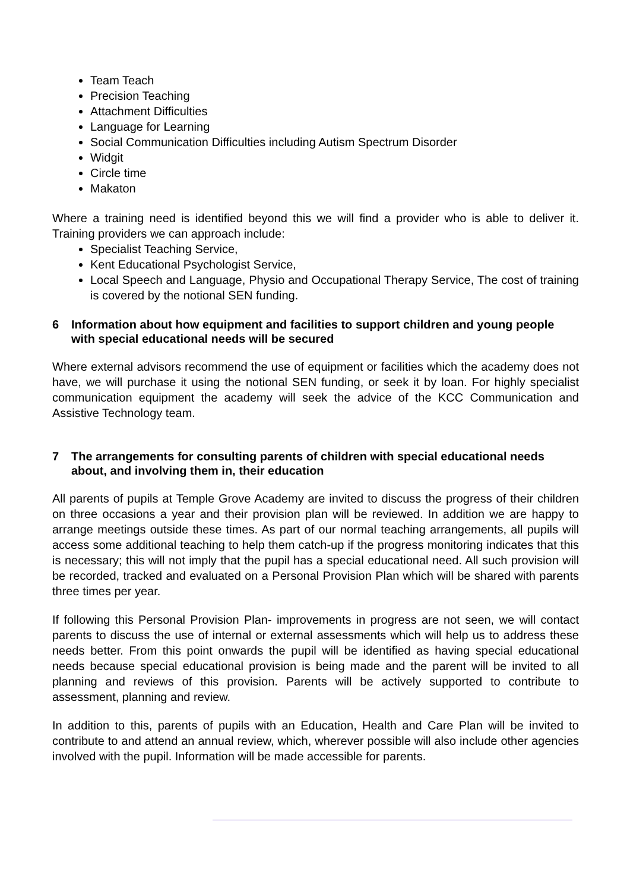Team Teach
Precision Teaching
Attachment Difficulties
Language for Learning
Social Communication Difficulties including Autism Spectrum Disorder
Widgit
Circle time
Makaton
Where a training need is identified beyond this we will find a provider who is able to deliver it. Training providers we can approach include:
Specialist Teaching Service,
Kent Educational Psychologist Service,
Local Speech and Language, Physio and Occupational Therapy Service, The cost of training is covered by the notional SEN funding.
6 Information about how equipment and facilities to support children and young people with special educational needs will be secured
Where external advisors recommend the use of equipment or facilities which the academy does not have, we will purchase it using the notional SEN funding, or seek it by loan. For highly specialist communication equipment the academy will seek the advice of the KCC Communication and Assistive Technology team.
7 The arrangements for consulting parents of children with special educational needs about, and involving them in, their education
All parents of pupils at Temple Grove Academy are invited to discuss the progress of their children on three occasions a year and their provision plan will be reviewed. In addition we are happy to arrange meetings outside these times. As part of our normal teaching arrangements, all pupils will access some additional teaching to help them catch-up if the progress monitoring indicates that this is necessary; this will not imply that the pupil has a special educational need. All such provision will be recorded, tracked and evaluated on a Personal Provision Plan which will be shared with parents three times per year.
If following this Personal Provision Plan- improvements in progress are not seen, we will contact parents to discuss the use of internal or external assessments which will help us to address these needs better. From this point onwards the pupil will be identified as having special educational needs because special educational provision is being made and the parent will be invited to all planning and reviews of this provision. Parents will be actively supported to contribute to assessment, planning and review.
In addition to this, parents of pupils with an Education, Health and Care Plan will be invited to contribute to and attend an annual review, which, wherever possible will also include other agencies involved with the pupil. Information will be made accessible for parents.